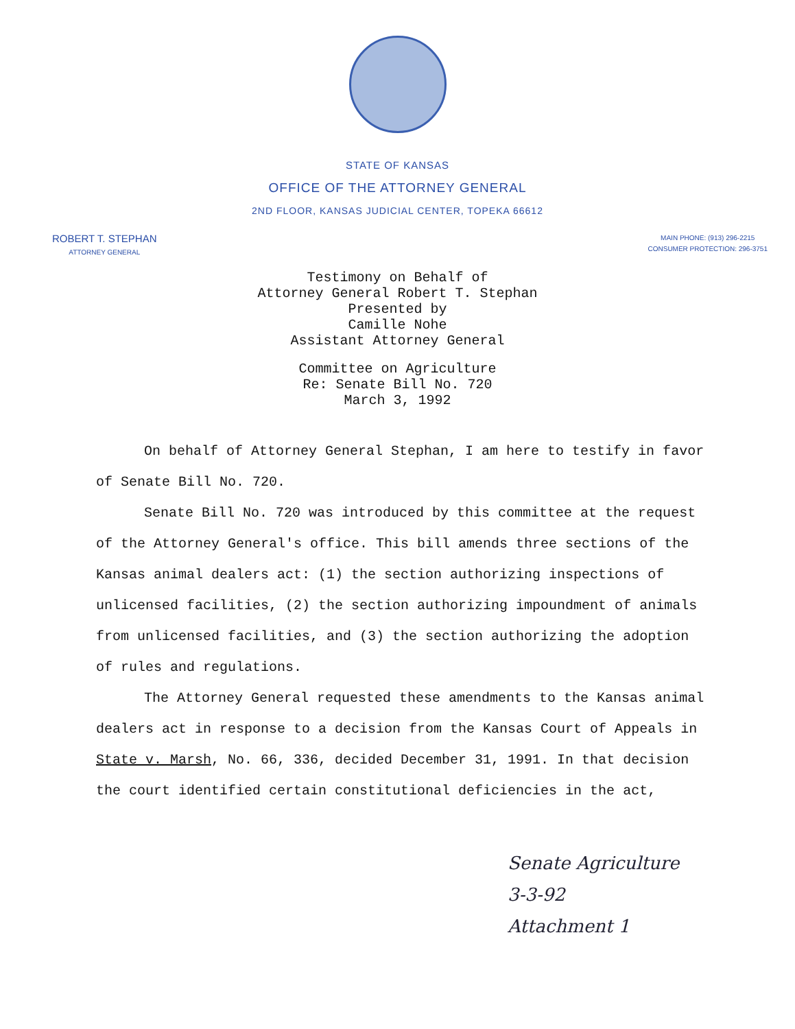STATE OF KANSAS
OFFICE OF THE ATTORNEY GENERAL
2ND FLOOR, KANSAS JUDICIAL CENTER, TOPEKA 66612
ROBERT T. STEPHAN
ATTORNEY GENERAL
MAIN PHONE: (913) 296-2215
CONSUMER PROTECTION: 296-3751
Testimony on Behalf of
Attorney General Robert T. Stephan
Presented by
Camille Nohe
Assistant Attorney General
Committee on Agriculture
Re: Senate Bill No. 720
March 3, 1992
On behalf of Attorney General Stephan, I am here to testify in favor of Senate Bill No. 720.
Senate Bill No. 720 was introduced by this committee at the request of the Attorney General's office. This bill amends three sections of the Kansas animal dealers act: (1) the section authorizing inspections of unlicensed facilities, (2) the section authorizing impoundment of animals from unlicensed facilities, and (3) the section authorizing the adoption of rules and regulations.
The Attorney General requested these amendments to the Kansas animal dealers act in response to a decision from the Kansas Court of Appeals in State v. Marsh, No. 66, 336, decided December 31, 1991. In that decision the court identified certain constitutional deficiencies in the act,
Senate Agriculture
3-3-92
Attachment 1